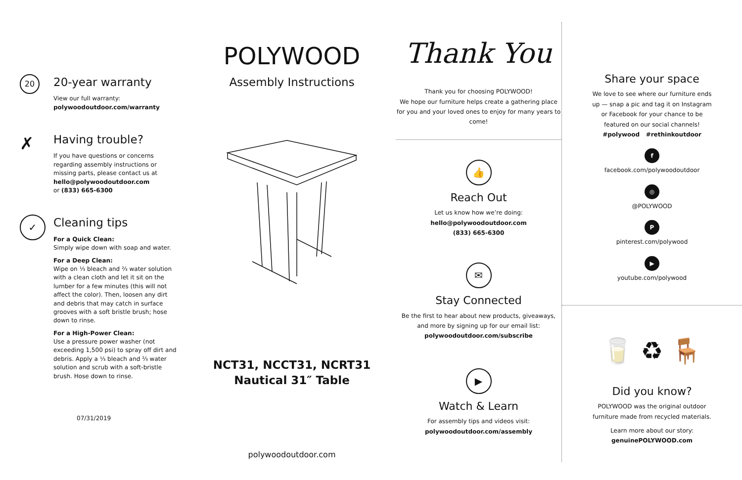20
20-year warranty
View our full warranty:
polywoodoutdoor.com/warranty
✗
Having trouble?
If you have questions or concerns regarding assembly instructions or missing parts, please contact us at
hello@polywoodoutdoor.com
or (833) 665-6300
✓
Cleaning tips
For a Quick Clean:
Simply wipe down with soap and water.
For a Deep Clean:
Wipe on ⅓ bleach and ⅔ water solution with a clean cloth and let it sit on the lumber for a few minutes (this will not affect the color). Then, loosen any dirt and debris that may catch in surface grooves with a soft bristle brush; hose down to rinse.
For a High-Power Clean:
Use a pressure power washer (not exceeding 1,500 psi) to spray off dirt and debris. Apply a ⅓ bleach and ⅔ water solution and scrub with a soft-bristle brush. Hose down to rinse.
07/31/2019
POLYWOOD
Assembly Instructions
NCT31, NCCT31, NCRT31
Nautical 31″ Table
polywoodoutdoor.com
Thank You
Thank you for choosing POLYWOOD!
We hope our furniture helps create a gathering place for you and your loved ones to enjoy for many years to come!
👍
Reach Out
Let us know how we’re doing:
hello@polywoodoutdoor.com
(833) 665-6300
✉
Stay Connected
Be the first to hear about new products, giveaways, and more by signing up for our email list: polywoodoutdoor.com/subscribe
▶
Watch & Learn
For assembly tips and videos visit:
polywoodoutdoor.com/assembly
Share your space
We love to see where our furniture ends up — snap a pic and tag it on Instagram or Facebook for your chance to be featured on our social channels!
#polywood #rethinkoutdoor
f
facebook.com/polywoodoutdoor
◎
@POLYWOOD
P
pinterest.com/polywood
▶
youtube.com/polywood
🥛 ♻ 🪑
Did you know?
POLYWOOD was the original outdoor
furniture made from recycled materials.
Learn more about our story:
genuinePOLYWOOD.com